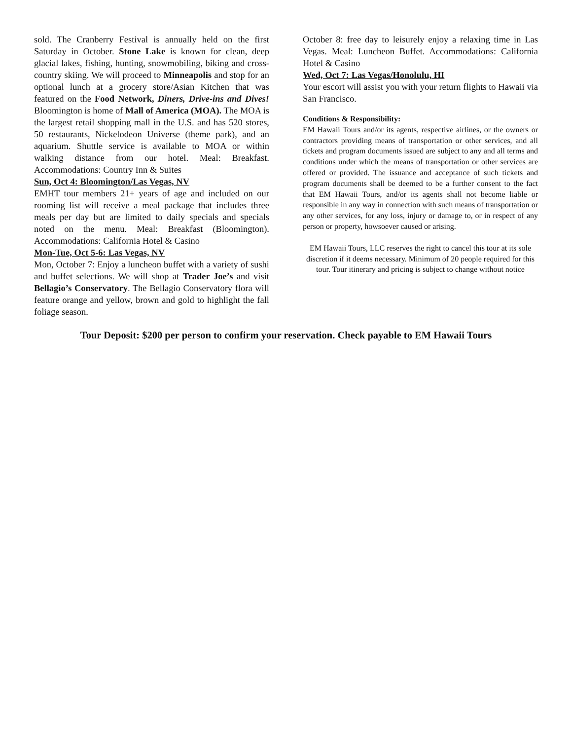sold. The Cranberry Festival is annually held on the first Saturday in October. Stone Lake is known for clean, deep glacial lakes, fishing, hunting, snowmobiling, biking and cross-country skiing. We will proceed to Minneapolis and stop for an optional lunch at a grocery store/Asian Kitchen that was featured on the Food Network, Diners, Drive-ins and Dives! Bloomington is home of Mall of America (MOA). The MOA is the largest retail shopping mall in the U.S. and has 520 stores, 50 restaurants, Nickelodeon Universe (theme park), and an aquarium. Shuttle service is available to MOA or within walking distance from our hotel. Meal: Breakfast. Accommodations: Country Inn & Suites
Sun, Oct 4: Bloomington/Las Vegas, NV
EMHT tour members 21+ years of age and included on our rooming list will receive a meal package that includes three meals per day but are limited to daily specials and specials noted on the menu. Meal: Breakfast (Bloomington). Accommodations: California Hotel & Casino
Mon-Tue, Oct 5-6: Las Vegas, NV
Mon, October 7: Enjoy a luncheon buffet with a variety of sushi and buffet selections. We will shop at Trader Joe’s and visit Bellagio’s Conservatory. The Bellagio Conservatory flora will feature orange and yellow, brown and gold to highlight the fall foliage season.
October 8: free day to leisurely enjoy a relaxing time in Las Vegas. Meal: Luncheon Buffet. Accommodations: California Hotel & Casino
Wed, Oct 7: Las Vegas/Honolulu, HI
Your escort will assist you with your return flights to Hawaii via San Francisco.
Conditions & Responsibility:
EM Hawaii Tours and/or its agents, respective airlines, or the owners or contractors providing means of transportation or other services, and all tickets and program documents issued are subject to any and all terms and conditions under which the means of transportation or other services are offered or provided. The issuance and acceptance of such tickets and program documents shall be deemed to be a further consent to the fact that EM Hawaii Tours, and/or its agents shall not become liable or responsible in any way in connection with such means of transportation or any other services, for any loss, injury or damage to, or in respect of any person or property, howsoever caused or arising.
EM Hawaii Tours, LLC reserves the right to cancel this tour at its sole discretion if it deems necessary. Minimum of 20 people required for this tour. Tour itinerary and pricing is subject to change without notice
Tour Deposit: $200 per person to confirm your reservation. Check payable to EM Hawaii Tours